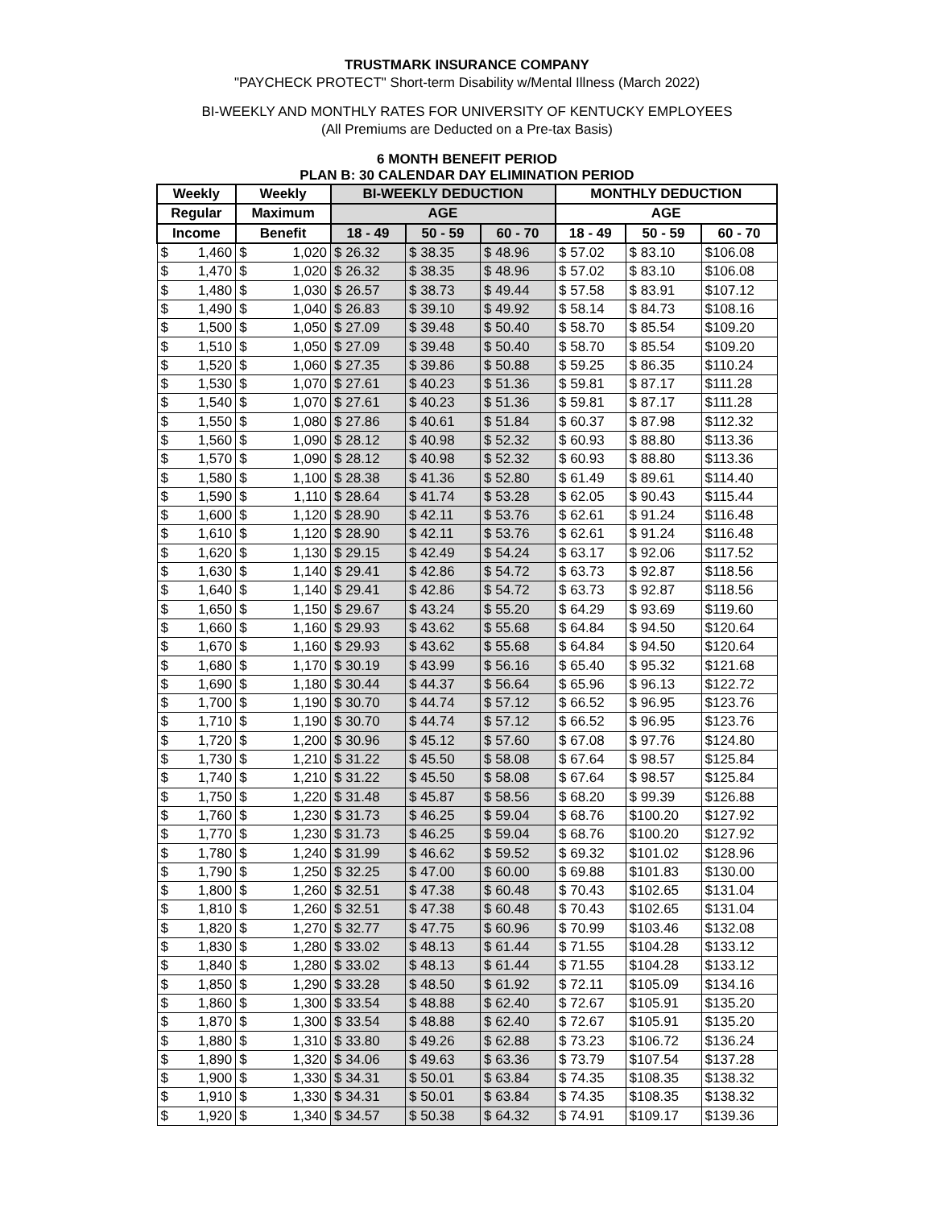TRUSTMARK INSURANCE COMPANY
"PAYCHECK PROTECT" Short-term Disability w/Mental Illness (March 2022)
BI-WEEKLY AND MONTHLY RATES FOR UNIVERSITY OF KENTUCKY EMPLOYEES
(All Premiums are Deducted on a Pre-tax Basis)
6 MONTH BENEFIT PERIOD
PLAN B: 30 CALENDAR DAY ELIMINATION PERIOD
| Weekly | Weekly | BI-WEEKLY DEDUCTION | | | MONTHLY DEDUCTION | | |
| --- | --- | --- | --- | --- | --- | --- | --- |
| Regular | Maximum | AGE | | | AGE | | |
| Income | Benefit | 18 - 49 | 50 - 59 | 60 - 70 | 18 - 49 | 50 - 59 | 60 - 70 |
| $ 1,460 | $ 1,020 | $ 26.32 | $ 38.35 | $ 48.96 | $ 57.02 | $ 83.10 | $106.08 |
| $ 1,470 | $ 1,020 | $ 26.32 | $ 38.35 | $ 48.96 | $ 57.02 | $ 83.10 | $106.08 |
| $ 1,480 | $ 1,030 | $ 26.57 | $ 38.73 | $ 49.44 | $ 57.58 | $ 83.91 | $107.12 |
| $ 1,490 | $ 1,040 | $ 26.83 | $ 39.10 | $ 49.92 | $ 58.14 | $ 84.73 | $108.16 |
| $ 1,500 | $ 1,050 | $ 27.09 | $ 39.48 | $ 50.40 | $ 58.70 | $ 85.54 | $109.20 |
| $ 1,510 | $ 1,050 | $ 27.09 | $ 39.48 | $ 50.40 | $ 58.70 | $ 85.54 | $109.20 |
| $ 1,520 | $ 1,060 | $ 27.35 | $ 39.86 | $ 50.88 | $ 59.25 | $ 86.35 | $110.24 |
| $ 1,530 | $ 1,070 | $ 27.61 | $ 40.23 | $ 51.36 | $ 59.81 | $ 87.17 | $111.28 |
| $ 1,540 | $ 1,070 | $ 27.61 | $ 40.23 | $ 51.36 | $ 59.81 | $ 87.17 | $111.28 |
| $ 1,550 | $ 1,080 | $ 27.86 | $ 40.61 | $ 51.84 | $ 60.37 | $ 87.98 | $112.32 |
| $ 1,560 | $ 1,090 | $ 28.12 | $ 40.98 | $ 52.32 | $ 60.93 | $ 88.80 | $113.36 |
| $ 1,570 | $ 1,090 | $ 28.12 | $ 40.98 | $ 52.32 | $ 60.93 | $ 88.80 | $113.36 |
| $ 1,580 | $ 1,100 | $ 28.38 | $ 41.36 | $ 52.80 | $ 61.49 | $ 89.61 | $114.40 |
| $ 1,590 | $ 1,110 | $ 28.64 | $ 41.74 | $ 53.28 | $ 62.05 | $ 90.43 | $115.44 |
| $ 1,600 | $ 1,120 | $ 28.90 | $ 42.11 | $ 53.76 | $ 62.61 | $ 91.24 | $116.48 |
| $ 1,610 | $ 1,120 | $ 28.90 | $ 42.11 | $ 53.76 | $ 62.61 | $ 91.24 | $116.48 |
| $ 1,620 | $ 1,130 | $ 29.15 | $ 42.49 | $ 54.24 | $ 63.17 | $ 92.06 | $117.52 |
| $ 1,630 | $ 1,140 | $ 29.41 | $ 42.86 | $ 54.72 | $ 63.73 | $ 92.87 | $118.56 |
| $ 1,640 | $ 1,140 | $ 29.41 | $ 42.86 | $ 54.72 | $ 63.73 | $ 92.87 | $118.56 |
| $ 1,650 | $ 1,150 | $ 29.67 | $ 43.24 | $ 55.20 | $ 64.29 | $ 93.69 | $119.60 |
| $ 1,660 | $ 1,160 | $ 29.93 | $ 43.62 | $ 55.68 | $ 64.84 | $ 94.50 | $120.64 |
| $ 1,670 | $ 1,160 | $ 29.93 | $ 43.62 | $ 55.68 | $ 64.84 | $ 94.50 | $120.64 |
| $ 1,680 | $ 1,170 | $ 30.19 | $ 43.99 | $ 56.16 | $ 65.40 | $ 95.32 | $121.68 |
| $ 1,690 | $ 1,180 | $ 30.44 | $ 44.37 | $ 56.64 | $ 65.96 | $ 96.13 | $122.72 |
| $ 1,700 | $ 1,190 | $ 30.70 | $ 44.74 | $ 57.12 | $ 66.52 | $ 96.95 | $123.76 |
| $ 1,710 | $ 1,190 | $ 30.70 | $ 44.74 | $ 57.12 | $ 66.52 | $ 96.95 | $123.76 |
| $ 1,720 | $ 1,200 | $ 30.96 | $ 45.12 | $ 57.60 | $ 67.08 | $ 97.76 | $124.80 |
| $ 1,730 | $ 1,210 | $ 31.22 | $ 45.50 | $ 58.08 | $ 67.64 | $ 98.57 | $125.84 |
| $ 1,740 | $ 1,210 | $ 31.22 | $ 45.50 | $ 58.08 | $ 67.64 | $ 98.57 | $125.84 |
| $ 1,750 | $ 1,220 | $ 31.48 | $ 45.87 | $ 58.56 | $ 68.20 | $ 99.39 | $126.88 |
| $ 1,760 | $ 1,230 | $ 31.73 | $ 46.25 | $ 59.04 | $ 68.76 | $100.20 | $127.92 |
| $ 1,770 | $ 1,230 | $ 31.73 | $ 46.25 | $ 59.04 | $ 68.76 | $100.20 | $127.92 |
| $ 1,780 | $ 1,240 | $ 31.99 | $ 46.62 | $ 59.52 | $ 69.32 | $101.02 | $128.96 |
| $ 1,790 | $ 1,250 | $ 32.25 | $ 47.00 | $ 60.00 | $ 69.88 | $101.83 | $130.00 |
| $ 1,800 | $ 1,260 | $ 32.51 | $ 47.38 | $ 60.48 | $ 70.43 | $102.65 | $131.04 |
| $ 1,810 | $ 1,260 | $ 32.51 | $ 47.38 | $ 60.48 | $ 70.43 | $102.65 | $131.04 |
| $ 1,820 | $ 1,270 | $ 32.77 | $ 47.75 | $ 60.96 | $ 70.99 | $103.46 | $132.08 |
| $ 1,830 | $ 1,280 | $ 33.02 | $ 48.13 | $ 61.44 | $ 71.55 | $104.28 | $133.12 |
| $ 1,840 | $ 1,280 | $ 33.02 | $ 48.13 | $ 61.44 | $ 71.55 | $104.28 | $133.12 |
| $ 1,850 | $ 1,290 | $ 33.28 | $ 48.50 | $ 61.92 | $ 72.11 | $105.09 | $134.16 |
| $ 1,860 | $ 1,300 | $ 33.54 | $ 48.88 | $ 62.40 | $ 72.67 | $105.91 | $135.20 |
| $ 1,870 | $ 1,300 | $ 33.54 | $ 48.88 | $ 62.40 | $ 72.67 | $105.91 | $135.20 |
| $ 1,880 | $ 1,310 | $ 33.80 | $ 49.26 | $ 62.88 | $ 73.23 | $106.72 | $136.24 |
| $ 1,890 | $ 1,320 | $ 34.06 | $ 49.63 | $ 63.36 | $ 73.79 | $107.54 | $137.28 |
| $ 1,900 | $ 1,330 | $ 34.31 | $ 50.01 | $ 63.84 | $ 74.35 | $108.35 | $138.32 |
| $ 1,910 | $ 1,330 | $ 34.31 | $ 50.01 | $ 63.84 | $ 74.35 | $108.35 | $138.32 |
| $ 1,920 | $ 1,340 | $ 34.57 | $ 50.38 | $ 64.32 | $ 74.91 | $109.17 | $139.36 |